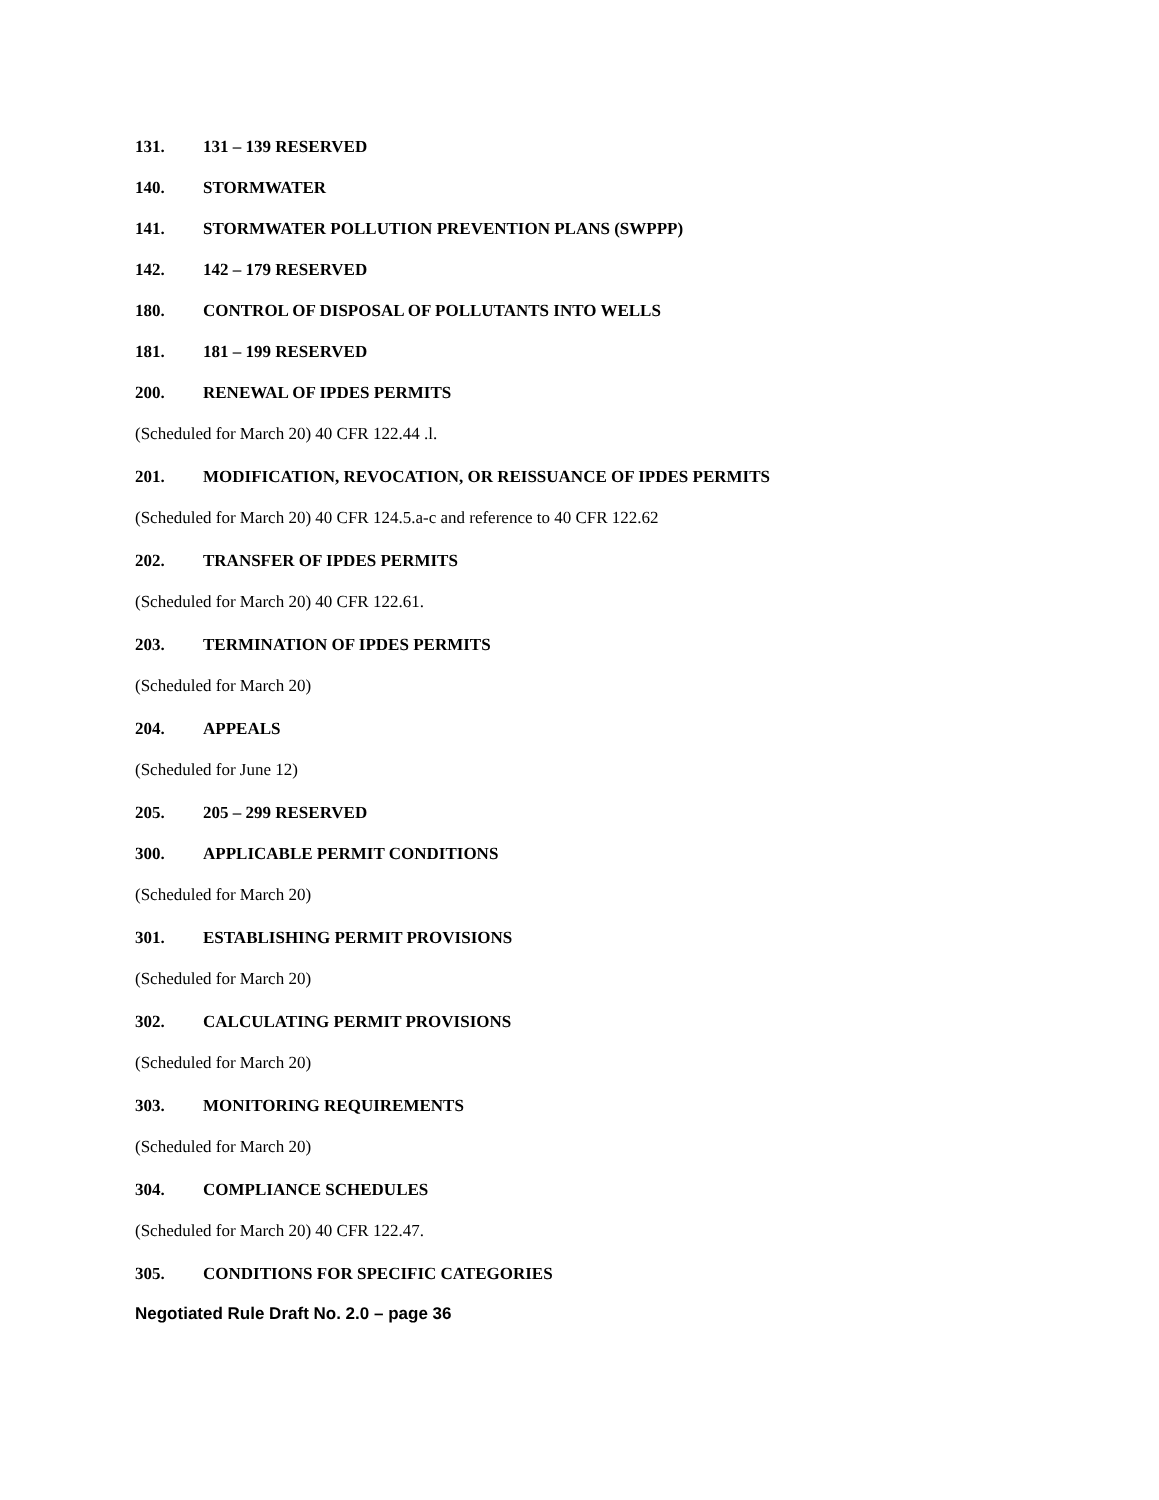131. 131 – 139 RESERVED
140. STORMWATER
141. STORMWATER POLLUTION PREVENTION PLANS (SWPPP)
142. 142 – 179 RESERVED
180. CONTROL OF DISPOSAL OF POLLUTANTS INTO WELLS
181. 181 – 199 RESERVED
200. RENEWAL OF IPDES PERMITS
(Scheduled for March 20) 40 CFR 122.44 .l.
201. MODIFICATION, REVOCATION, OR REISSUANCE OF IPDES PERMITS
(Scheduled for March 20) 40 CFR 124.5.a-c and reference to 40 CFR 122.62
202. TRANSFER OF IPDES PERMITS
(Scheduled for March 20) 40 CFR 122.61.
203. TERMINATION OF IPDES PERMITS
(Scheduled for March 20)
204. APPEALS
(Scheduled for June 12)
205. 205 – 299 RESERVED
300. APPLICABLE PERMIT CONDITIONS
(Scheduled for March 20)
301. ESTABLISHING PERMIT PROVISIONS
(Scheduled for March 20)
302. CALCULATING PERMIT PROVISIONS
(Scheduled for March 20)
303. MONITORING REQUIREMENTS
(Scheduled for March 20)
304. COMPLIANCE SCHEDULES
(Scheduled for March 20) 40 CFR 122.47.
305. CONDITIONS FOR SPECIFIC CATEGORIES
Negotiated Rule Draft No. 2.0 – page 36